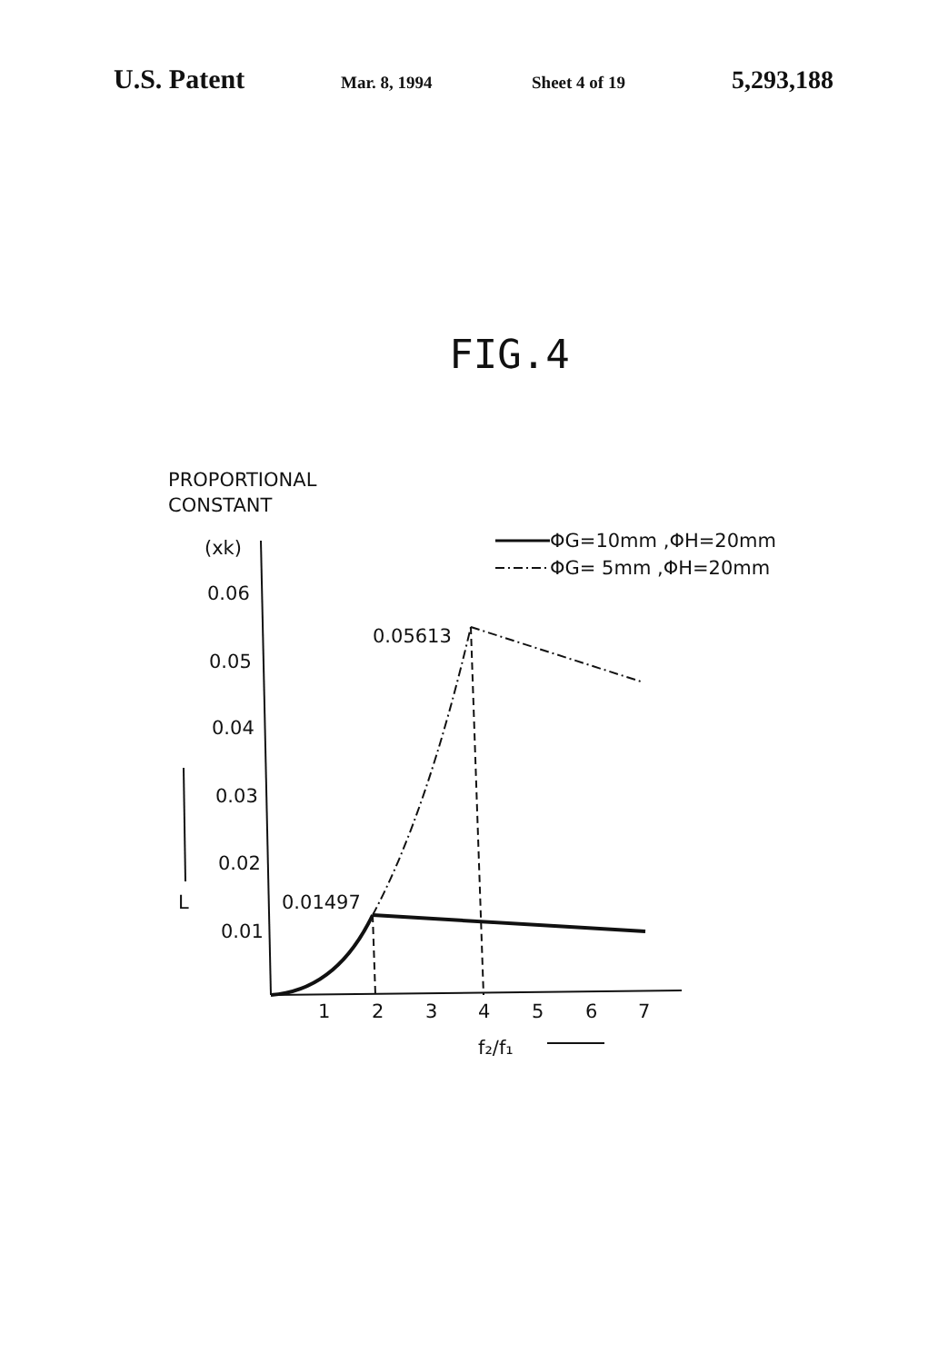U.S. Patent Mar. 8, 1994 Sheet 4 of 19 5,293,188
FIG.4
PROPORTIONAL
CONSTANT
(xk)
0.06
0.05
0.04
0.03
0.02
0.01
1
2
3
4
5
6
7
f₂/f₁
L
0.05613
0.01497
ΦG=10mm ,ΦH=20mm
ΦG= 5mm ,ΦH=20mm